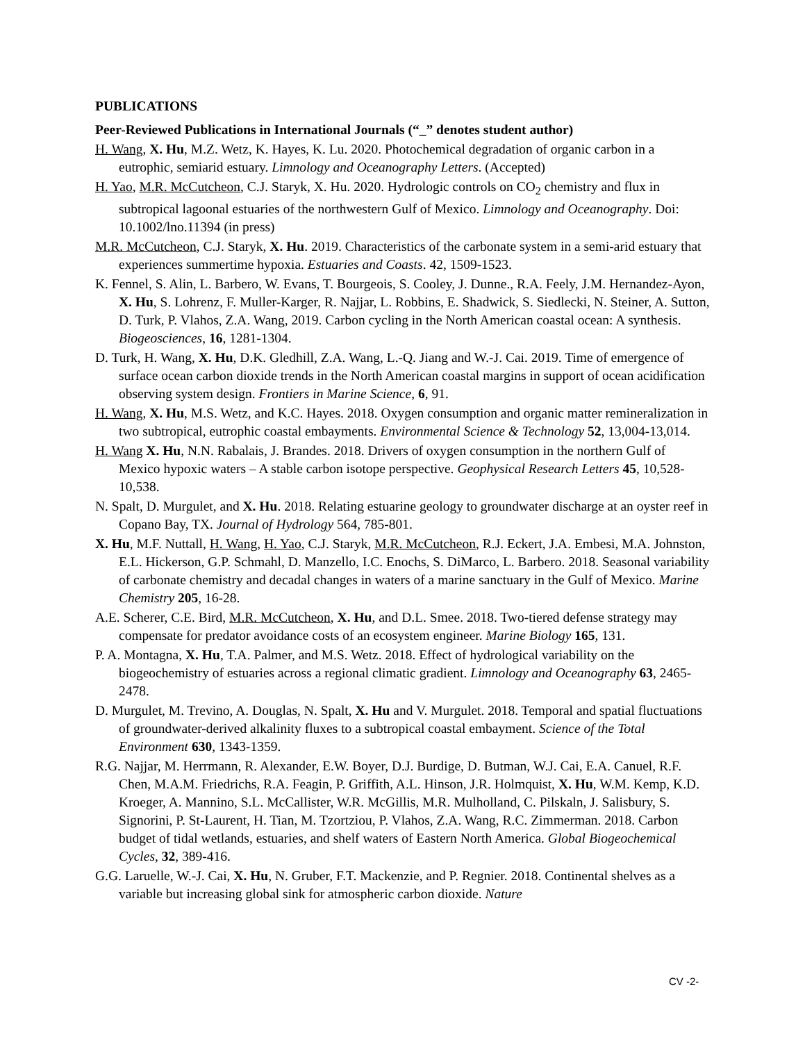PUBLICATIONS
Peer-Reviewed Publications in International Journals (“_” denotes student author)
H. Wang, X. Hu, M.Z. Wetz, K. Hayes, K. Lu. 2020. Photochemical degradation of organic carbon in a eutrophic, semiarid estuary. Limnology and Oceanography Letters. (Accepted)
H. Yao, M.R. McCutcheon, C.J. Staryk, X. Hu. 2020. Hydrologic controls on CO<sub>2</sub> chemistry and flux in subtropical lagoonal estuaries of the northwestern Gulf of Mexico. Limnology and Oceanography. Doi: 10.1002/lno.11394 (in press)
M.R. McCutcheon, C.J. Staryk, X. Hu. 2019. Characteristics of the carbonate system in a semi-arid estuary that experiences summertime hypoxia. Estuaries and Coasts. 42, 1509-1523.
K. Fennel, S. Alin, L. Barbero, W. Evans, T. Bourgeois, S. Cooley, J. Dunne., R.A. Feely, J.M. Hernandez-Ayon, X. Hu, S. Lohrenz, F. Muller-Karger, R. Najjar, L. Robbins, E. Shadwick, S. Siedlecki, N. Steiner, A. Sutton, D. Turk, P. Vlahos, Z.A. Wang, 2019. Carbon cycling in the North American coastal ocean: A synthesis. Biogeosciences, 16, 1281-1304.
D. Turk, H. Wang, X. Hu, D.K. Gledhill, Z.A. Wang, L.-Q. Jiang and W.-J. Cai. 2019. Time of emergence of surface ocean carbon dioxide trends in the North American coastal margins in support of ocean acidification observing system design. Frontiers in Marine Science, 6, 91.
H. Wang, X. Hu, M.S. Wetz, and K.C. Hayes. 2018. Oxygen consumption and organic matter remineralization in two subtropical, eutrophic coastal embayments. Environmental Science & Technology 52, 13,004-13,014.
H. Wang X. Hu, N.N. Rabalais, J. Brandes. 2018. Drivers of oxygen consumption in the northern Gulf of Mexico hypoxic waters – A stable carbon isotope perspective. Geophysical Research Letters 45, 10,528-10,538.
N. Spalt, D. Murgulet, and X. Hu. 2018. Relating estuarine geology to groundwater discharge at an oyster reef in Copano Bay, TX. Journal of Hydrology 564, 785-801.
X. Hu, M.F. Nuttall, H. Wang, H. Yao, C.J. Staryk, M.R. McCutcheon, R.J. Eckert, J.A. Embesi, M.A. Johnston, E.L. Hickerson, G.P. Schmahl, D. Manzello, I.C. Enochs, S. DiMarco, L. Barbero. 2018. Seasonal variability of carbonate chemistry and decadal changes in waters of a marine sanctuary in the Gulf of Mexico. Marine Chemistry 205, 16-28.
A.E. Scherer, C.E. Bird, M.R. McCutcheon, X. Hu, and D.L. Smee. 2018. Two-tiered defense strategy may compensate for predator avoidance costs of an ecosystem engineer. Marine Biology 165, 131.
P. A. Montagna, X. Hu, T.A. Palmer, and M.S. Wetz. 2018. Effect of hydrological variability on the biogeochemistry of estuaries across a regional climatic gradient. Limnology and Oceanography 63, 2465-2478.
D. Murgulet, M. Trevino, A. Douglas, N. Spalt, X. Hu and V. Murgulet. 2018. Temporal and spatial fluctuations of groundwater-derived alkalinity fluxes to a subtropical coastal embayment. Science of the Total Environment 630, 1343-1359.
R.G. Najjar, M. Herrmann, R. Alexander, E.W. Boyer, D.J. Burdige, D. Butman, W.J. Cai, E.A. Canuel, R.F. Chen, M.A.M. Friedrichs, R.A. Feagin, P. Griffith, A.L. Hinson, J.R. Holmquist, X. Hu, W.M. Kemp, K.D. Kroeger, A. Mannino, S.L. McCallister, W.R. McGillis, M.R. Mulholland, C. Pilskaln, J. Salisbury, S. Signorini, P. St-Laurent, H. Tian, M. Tzortziou, P. Vlahos, Z.A. Wang, R.C. Zimmerman. 2018. Carbon budget of tidal wetlands, estuaries, and shelf waters of Eastern North America. Global Biogeochemical Cycles, 32, 389-416.
G.G. Laruelle, W.-J. Cai, X. Hu, N. Gruber, F.T. Mackenzie, and P. Regnier. 2018. Continental shelves as a variable but increasing global sink for atmospheric carbon dioxide. Nature
CV -2-